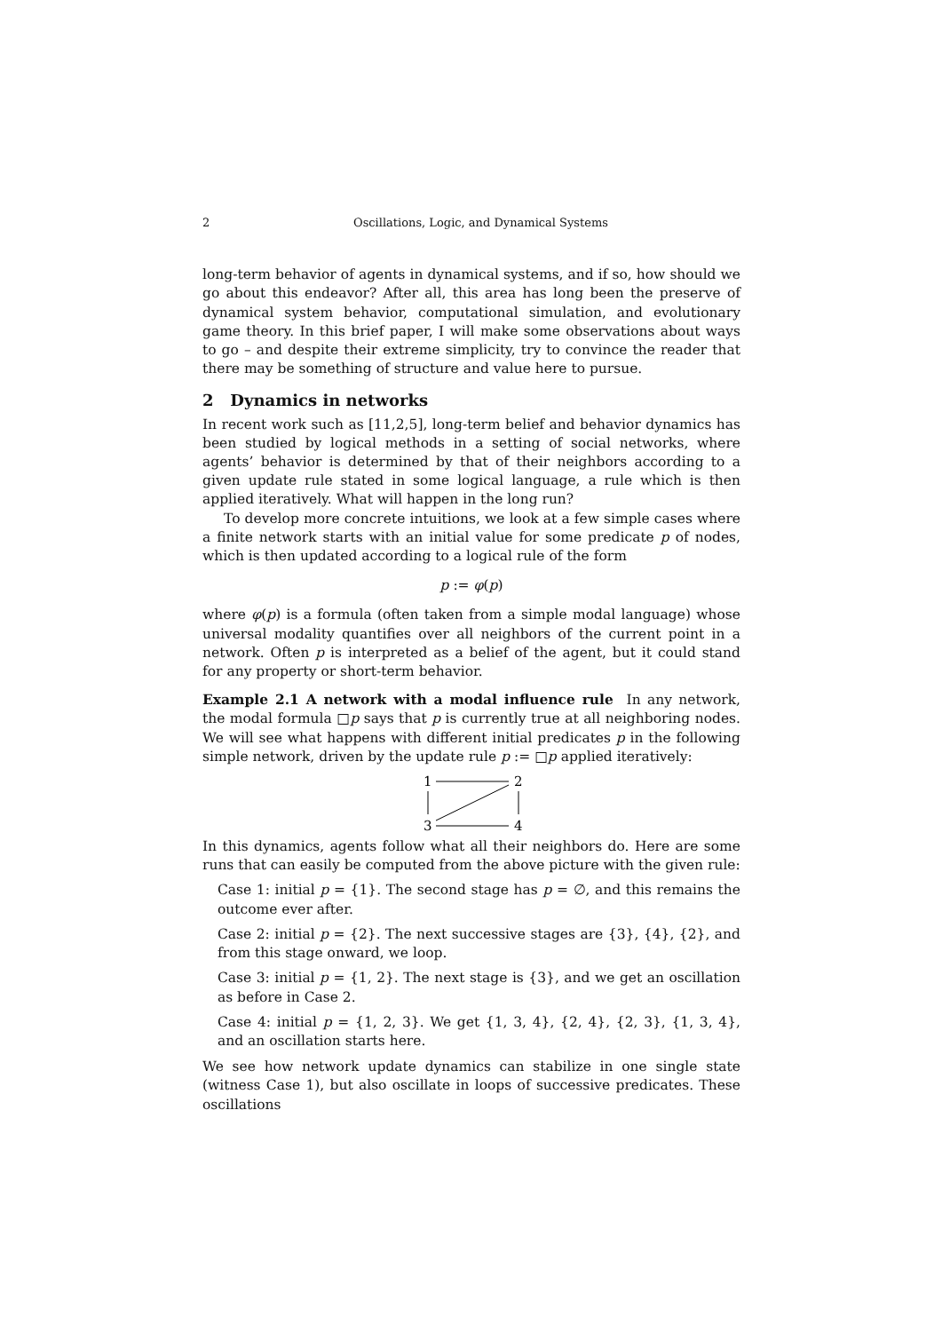2 Oscillations, Logic, and Dynamical Systems
long-term behavior of agents in dynamical systems, and if so, how should we go about this endeavor? After all, this area has long been the preserve of dynamical system behavior, computational simulation, and evolutionary game theory. In this brief paper, I will make some observations about ways to go – and despite their extreme simplicity, try to convince the reader that there may be something of structure and value here to pursue.
2 Dynamics in networks
In recent work such as [11,2,5], long-term belief and behavior dynamics has been studied by logical methods in a setting of social networks, where agents’ behavior is determined by that of their neighbors according to a given update rule stated in some logical language, a rule which is then applied iteratively. What will happen in the long run?
To develop more concrete intuitions, we look at a few simple cases where a finite network starts with an initial value for some predicate p of nodes, which is then updated according to a logical rule of the form
p := φ(p)
where φ(p) is a formula (often taken from a simple modal language) whose universal modality quantifies over all neighbors of the current point in a network. Often p is interpreted as a belief of the agent, but it could stand for any property or short-term behavior.
Example 2.1 A network with a modal influence rule In any network, the modal formula □p says that p is currently true at all neighboring nodes. We will see what happens with different initial predicates p in the following simple network, driven by the update rule p := □p applied iteratively:
1
2
3
4
In this dynamics, agents follow what all their neighbors do. Here are some runs that can easily be computed from the above picture with the given rule:
Case 1: initial p = {1}. The second stage has p = ∅, and this remains the outcome ever after.
Case 2: initial p = {2}. The next successive stages are {3}, {4}, {2}, and from this stage onward, we loop.
Case 3: initial p = {1, 2}. The next stage is {3}, and we get an oscillation as before in Case 2.
Case 4: initial p = {1, 2, 3}. We get {1, 3, 4}, {2, 4}, {2, 3}, {1, 3, 4}, and an oscillation starts here.
We see how network update dynamics can stabilize in one single state (witness Case 1), but also oscillate in loops of successive predicates. These oscillations